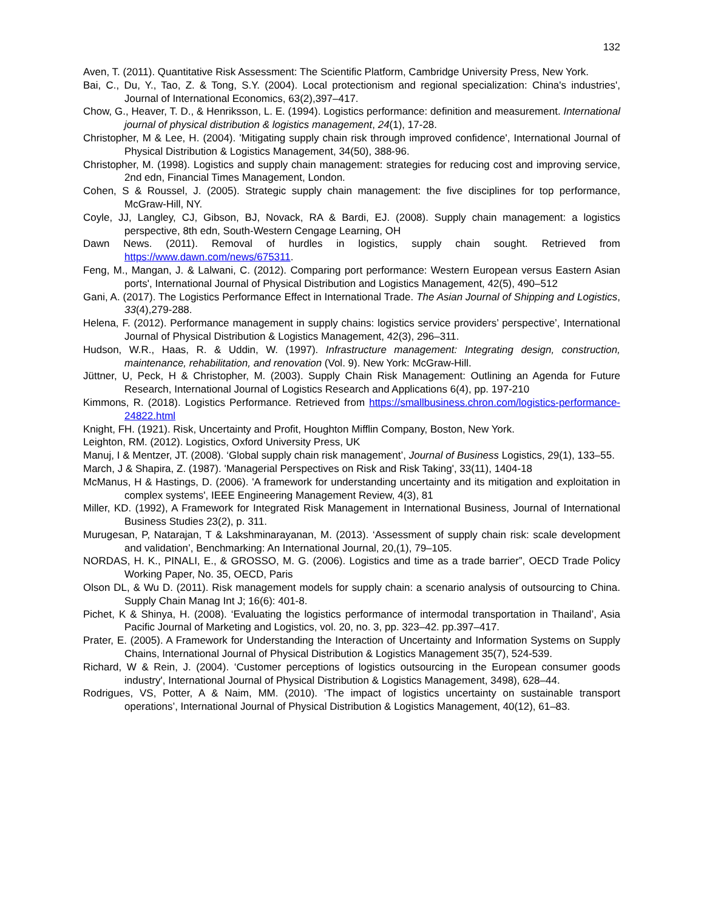132
Aven, T. (2011). Quantitative Risk Assessment: The Scientific Platform, Cambridge University Press, New York.
Bai, C., Du, Y., Tao, Z. & Tong, S.Y. (2004). Local protectionism and regional specialization: China's industries', Journal of International Economics, 63(2),397–417.
Chow, G., Heaver, T. D., & Henriksson, L. E. (1994). Logistics performance: definition and measurement. International journal of physical distribution & logistics management, 24(1), 17-28.
Christopher, M & Lee, H. (2004). 'Mitigating supply chain risk through improved confidence', International Journal of Physical Distribution & Logistics Management, 34(50), 388-96.
Christopher, M. (1998). Logistics and supply chain management: strategies for reducing cost and improving service, 2nd edn, Financial Times Management, London.
Cohen, S & Roussel, J. (2005). Strategic supply chain management: the five disciplines for top performance, McGraw-Hill, NY.
Coyle, JJ, Langley, CJ, Gibson, BJ, Novack, RA & Bardi, EJ. (2008). Supply chain management: a logistics perspective, 8th edn, South-Western Cengage Learning, OH
Dawn News. (2011). Removal of hurdles in logistics, supply chain sought. Retrieved from https://www.dawn.com/news/675311.
Feng, M., Mangan, J. & Lalwani, C. (2012). Comparing port performance: Western European versus Eastern Asian ports', International Journal of Physical Distribution and Logistics Management, 42(5), 490–512
Gani, A. (2017). The Logistics Performance Effect in International Trade. The Asian Journal of Shipping and Logistics, 33(4),279-288.
Helena, F. (2012). Performance management in supply chains: logistics service providers’ perspective’, International Journal of Physical Distribution & Logistics Management, 42(3), 296–311.
Hudson, W.R., Haas, R. & Uddin, W. (1997). Infrastructure management: Integrating design, construction, maintenance, rehabilitation, and renovation (Vol. 9). New York: McGraw-Hill.
Jüttner, U, Peck, H & Christopher, M. (2003). Supply Chain Risk Management: Outlining an Agenda for Future Research, International Journal of Logistics Research and Applications 6(4), pp. 197-210
Kimmons, R. (2018). Logistics Performance. Retrieved from https://smallbusiness.chron.com/logistics-performance-24822.html
Knight, FH. (1921). Risk, Uncertainty and Profit, Houghton Mifflin Company, Boston, New York.
Leighton, RM. (2012). Logistics, Oxford University Press, UK
Manuj, I & Mentzer, JT. (2008). ‘Global supply chain risk management’, Journal of Business Logistics, 29(1), 133–55.
March, J & Shapira, Z. (1987). 'Managerial Perspectives on Risk and Risk Taking', 33(11), 1404-18
McManus, H & Hastings, D. (2006). 'A framework for understanding uncertainty and its mitigation and exploitation in complex systems', IEEE Engineering Management Review, 4(3), 81
Miller, KD. (1992), A Framework for Integrated Risk Management in International Business, Journal of International Business Studies 23(2), p. 311.
Murugesan, P, Natarajan, T & Lakshminarayanan, M. (2013). ‘Assessment of supply chain risk: scale development and validation’, Benchmarking: An International Journal, 20,(1), 79–105.
NORDAS, H. K., PINALI, E., & GROSSO, M. G. (2006). Logistics and time as a trade barrier”, OECD Trade Policy Working Paper, No. 35, OECD, Paris
Olson DL, & Wu D. (2011). Risk management models for supply chain: a scenario analysis of outsourcing to China. Supply Chain Manag Int J; 16(6): 401-8.
Pichet, K & Shinya, H. (2008). ‘Evaluating the logistics performance of intermodal transportation in Thailand’, Asia Pacific Journal of Marketing and Logistics, vol. 20, no. 3, pp. 323–42. pp.397–417.
Prater, E. (2005). A Framework for Understanding the Interaction of Uncertainty and Information Systems on Supply Chains, International Journal of Physical Distribution & Logistics Management 35(7), 524-539.
Richard, W & Rein, J. (2004). ‘Customer perceptions of logistics outsourcing in the European consumer goods industry', International Journal of Physical Distribution & Logistics Management, 3498), 628–44.
Rodrigues, VS, Potter, A & Naim, MM. (2010). ‘The impact of logistics uncertainty on sustainable transport operations’, International Journal of Physical Distribution & Logistics Management, 40(12), 61–83.